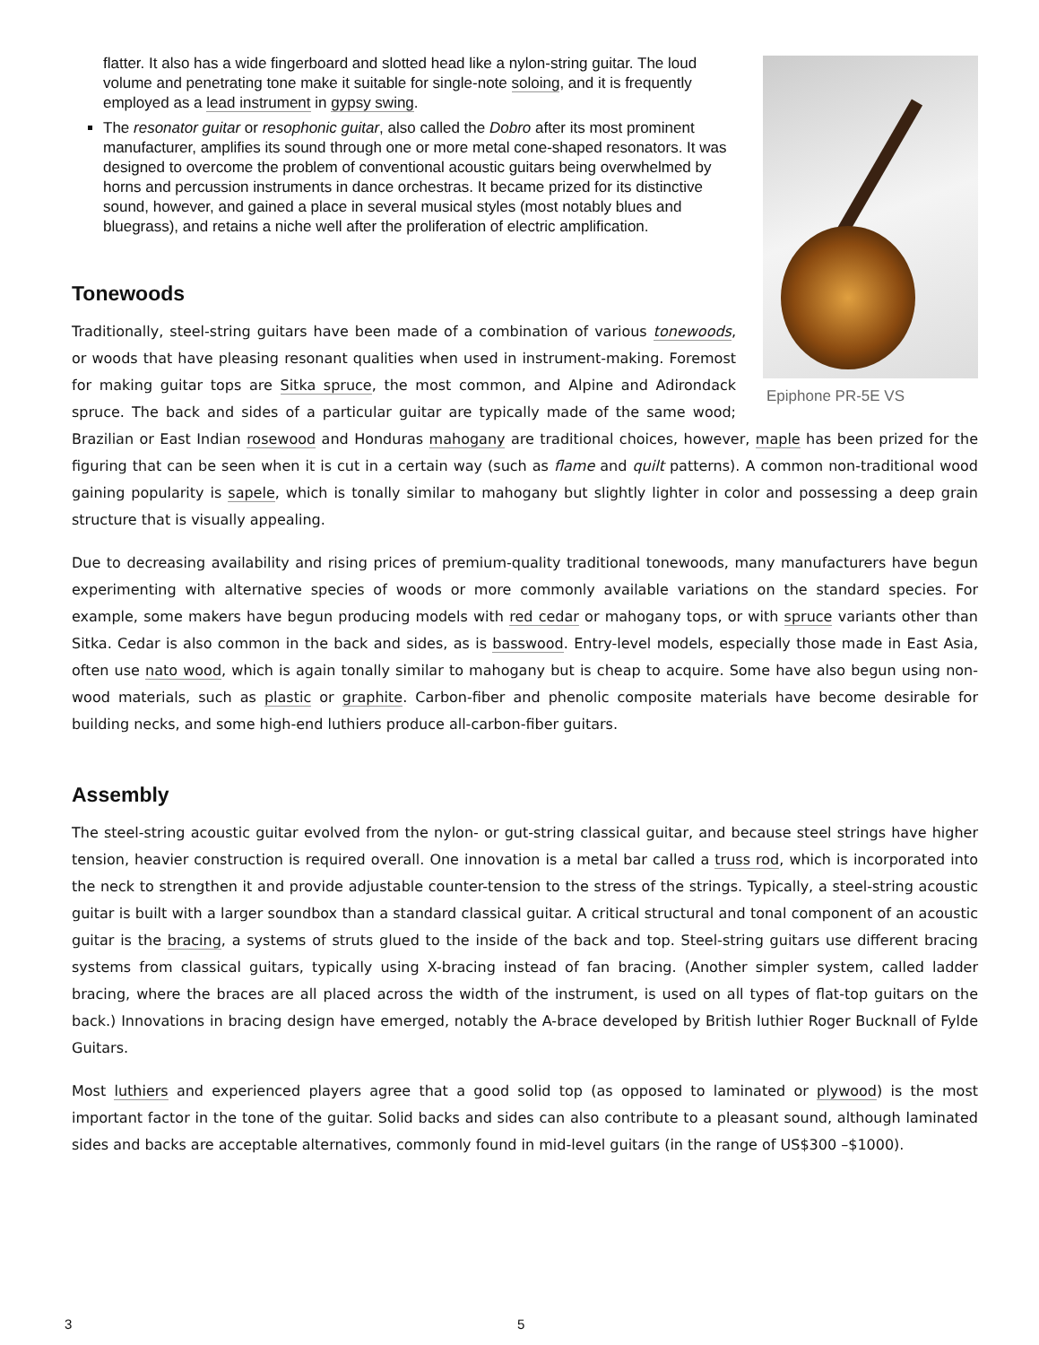Epiphone PR-5E VS
flatter. It also has a wide fingerboard and slotted head like a nylon-string guitar. The loud volume and penetrating tone make it suitable for single-note soloing, and it is frequently employed as a lead instrument in gypsy swing.
The resonator guitar or resophonic guitar, also called the Dobro after its most prominent manufacturer, amplifies its sound through one or more metal cone-shaped resonators. It was designed to overcome the problem of conventional acoustic guitars being overwhelmed by horns and percussion instruments in dance orchestras. It became prized for its distinctive sound, however, and gained a place in several musical styles (most notably blues and bluegrass), and retains a niche well after the proliferation of electric amplification.
Tonewoods
Traditionally, steel-string guitars have been made of a combination of various tonewoods, or woods that have pleasing resonant qualities when used in instrument-making. Foremost for making guitar tops are Sitka spruce, the most common, and Alpine and Adirondack spruce. The back and sides of a particular guitar are typically made of the same wood; Brazilian or East Indian rosewood and Honduras mahogany are traditional choices, however, maple has been prized for the figuring that can be seen when it is cut in a certain way (such as flame and quilt patterns). A common non-traditional wood gaining popularity is sapele, which is tonally similar to mahogany but slightly lighter in color and possessing a deep grain structure that is visually appealing.
Due to decreasing availability and rising prices of premium-quality traditional tonewoods, many manufacturers have begun experimenting with alternative species of woods or more commonly available variations on the standard species. For example, some makers have begun producing models with red cedar or mahogany tops, or with spruce variants other than Sitka. Cedar is also common in the back and sides, as is basswood. Entry-level models, especially those made in East Asia, often use nato wood, which is again tonally similar to mahogany but is cheap to acquire. Some have also begun using non-wood materials, such as plastic or graphite. Carbon-fiber and phenolic composite materials have become desirable for building necks, and some high-end luthiers produce all-carbon-fiber guitars.
Assembly
The steel-string acoustic guitar evolved from the nylon- or gut-string classical guitar, and because steel strings have higher tension, heavier construction is required overall. One innovation is a metal bar called a truss rod, which is incorporated into the neck to strengthen it and provide adjustable counter-tension to the stress of the strings. Typically, a steel-string acoustic guitar is built with a larger soundbox than a standard classical guitar. A critical structural and tonal component of an acoustic guitar is the bracing, a systems of struts glued to the inside of the back and top. Steel-string guitars use different bracing systems from classical guitars, typically using X-bracing instead of fan bracing. (Another simpler system, called ladder bracing, where the braces are all placed across the width of the instrument, is used on all types of flat-top guitars on the back.) Innovations in bracing design have emerged, notably the A-brace developed by British luthier Roger Bucknall of Fylde Guitars.
Most luthiers and experienced players agree that a good solid top (as opposed to laminated or plywood) is the most important factor in the tone of the guitar. Solid backs and sides can also contribute to a pleasant sound, although laminated sides and backs are acceptable alternatives, commonly found in mid-level guitars (in the range of US$300 –$1000).
3 5